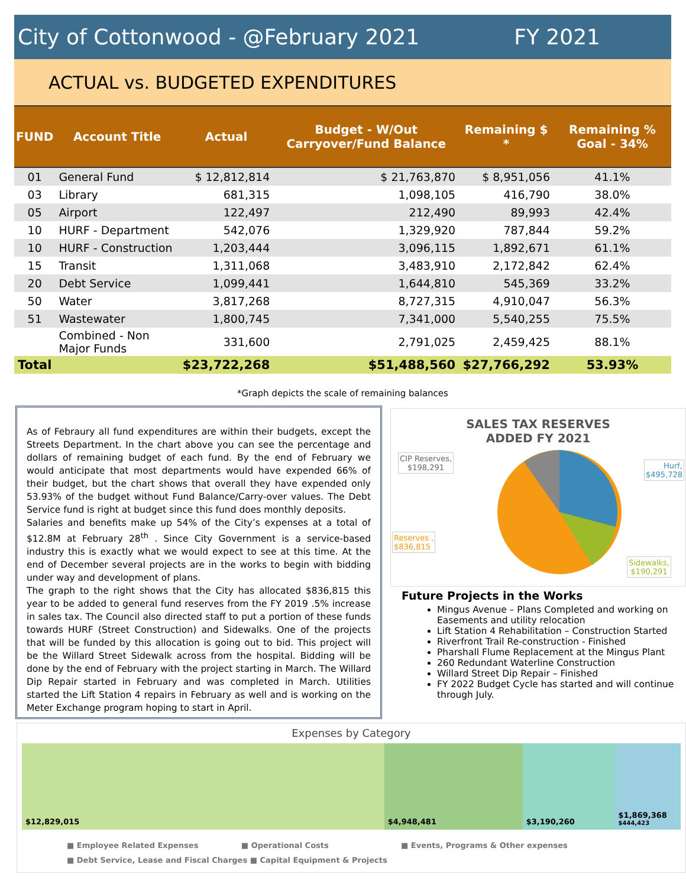City of Cottonwood - @February 2021 FY 2021
ACTUAL vs. BUDGETED EXPENDITURES
| FUND | Account Title | Actual | Budget - W/Out Carryover/Fund Balance | Remaining $ * | Remaining % Goal - 34% |
| --- | --- | --- | --- | --- | --- |
| 01 | General Fund | $ 12,812,814 | $ 21,763,870 | $ 8,951,056 | 41.1% |
| 03 | Library | 681,315 | 1,098,105 | 416,790 | 38.0% |
| 05 | Airport | 122,497 | 212,490 | 89,993 | 42.4% |
| 10 | HURF - Department | 542,076 | 1,329,920 | 787,844 | 59.2% |
| 10 | HURF - Construction | 1,203,444 | 3,096,115 | 1,892,671 | 61.1% |
| 15 | Transit | 1,311,068 | 3,483,910 | 2,172,842 | 62.4% |
| 20 | Debt Service | 1,099,441 | 1,644,810 | 545,369 | 33.2% |
| 50 | Water | 3,817,268 | 8,727,315 | 4,910,047 | 56.3% |
| 51 | Wastewater | 1,800,745 | 7,341,000 | 5,540,255 | 75.5% |
| | Combined - Non Major Funds | 331,600 | 2,791,025 | 2,459,425 | 88.1% |
| Total | | $23,722,268 | $51,488,560 | $27,766,292 | 53.93% |
*Graph depicts the scale of remaining balances
As of Febraury all fund expenditures are within their budgets, except the Streets Department. In the chart above you can see the percentage and dollars of remaining budget of each fund. By the end of February we would anticipate that most departments would have expended 66% of their budget, but the chart shows that overall they have expended only 53.93% of the budget without Fund Balance/Carry-over values. The Debt Service fund is right at budget since this fund does monthly deposits.
Salaries and benefits make up 54% of the City’s expenses at a total of $12.8M at February 28<sup>th</sup> . Since City Government is a service-based industry this is exactly what we would expect to see at this time. At the end of December several projects are in the works to begin with bidding under way and development of plans.
The graph to the right shows that the City has allocated $836,815 this year to be added to general fund reserves from the FY 2019 .5% increase in sales tax. The Council also directed staff to put a portion of these funds towards HURF (Street Construction) and Sidewalks. One of the projects that will be funded by this allocation is going out to bid. This project will be the Willard Street Sidewalk across from the hospital. Bidding will be done by the end of February with the project starting in March. The Willard Dip Repair started in February and was completed in March. Utilities started the Lift Station 4 repairs in February as well and is working on the Meter Exchange program hoping to start in April.
SALES TAX RESERVES
ADDED FY 2021
CIP Reserves,
$198,291
Hurf,
$495,728
Reserves ,
$836,815
Sidewalks,
$190,291
Future Projects in the Works
Mingus Avenue – Plans Completed and working on Easements and utility relocation
Lift Station 4 Rehabilitation – Construction Started
Riverfront Trail Re-construction - Finished
Pharshall Flume Replacement at the Mingus Plant
260 Redundant Waterline Construction
Willard Street Dip Repair – Finished
FY 2022 Budget Cycle has started and will continue through July.
Expenses by Category
$12,829,015 $4,948,481 $3,190,260 $1,869,368
$444,423
■ Employee Related Expenses ■ Operational Costs ■ Events, Programs & Other expenses
■ Debt Service, Lease and Fiscal Charges ■ Capital Equipment & Projects